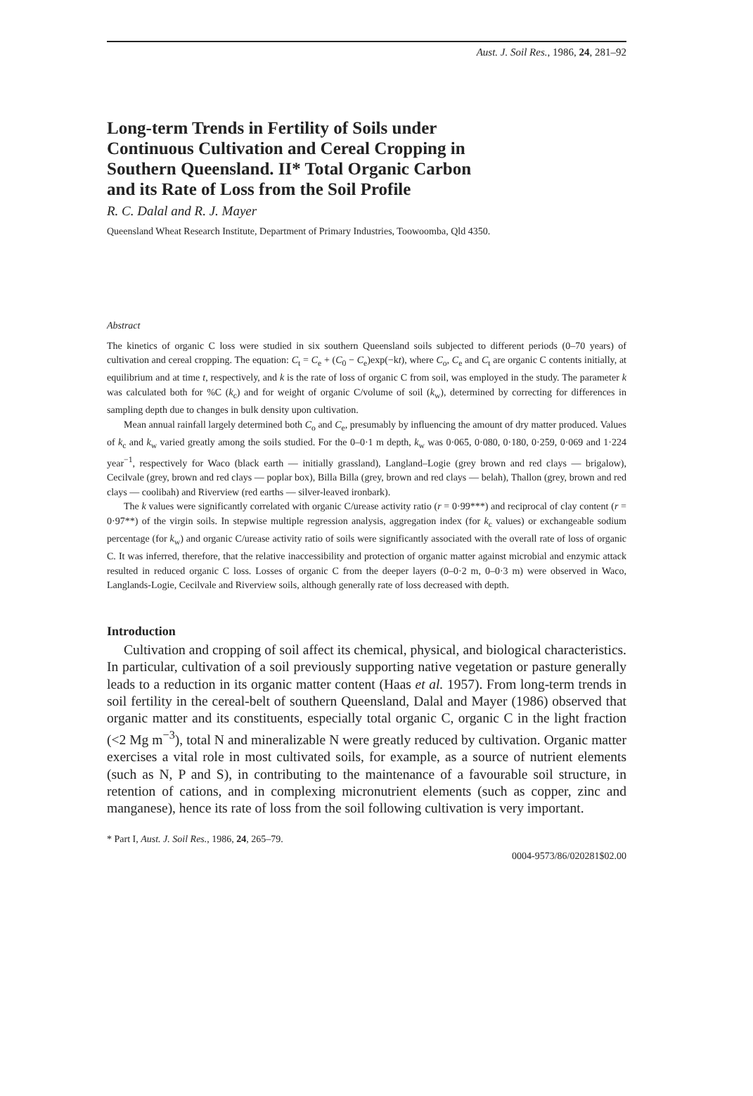Aust. J. Soil Res., 1986, 24, 281–92
Long-term Trends in Fertility of Soils under Continuous Cultivation and Cereal Cropping in Southern Queensland. II* Total Organic Carbon and its Rate of Loss from the Soil Profile
R. C. Dalal and R. J. Mayer
Queensland Wheat Research Institute, Department of Primary Industries, Toowoomba, Qld 4350.
Abstract
The kinetics of organic C loss were studied in six southern Queensland soils subjected to different periods (0–70 years) of cultivation and cereal cropping. The equation: C<sub>t</sub> = C<sub>e</sub> + (C<sub>0</sub> − C<sub>e</sub>)exp(−kt), where C<sub>o</sub>, C<sub>e</sub> and C<sub>t</sub> are organic C contents initially, at equilibrium and at time t, respectively, and k is the rate of loss of organic C from soil, was employed in the study. The parameter k was calculated both for %C (k<sub>c</sub>) and for weight of organic C/volume of soil (k<sub>w</sub>), determined by correcting for differences in sampling depth due to changes in bulk density upon cultivation.
Mean annual rainfall largely determined both C<sub>o</sub> and C<sub>e</sub>, presumably by influencing the amount of dry matter produced. Values of k<sub>c</sub> and k<sub>w</sub> varied greatly among the soils studied. For the 0–0·1 m depth, k<sub>w</sub> was 0·065, 0·080, 0·180, 0·259, 0·069 and 1·224 year<sup>−1</sup>, respectively for Waco (black earth — initially grassland), Langland–Logie (grey brown and red clays — brigalow), Cecilvale (grey, brown and red clays — poplar box), Billa Billa (grey, brown and red clays — belah), Thallon (grey, brown and red clays — coolibah) and Riverview (red earths — silver-leaved ironbark).
The k values were significantly correlated with organic C/urease activity ratio (r = 0·99***) and reciprocal of clay content (r = 0·97**) of the virgin soils. In stepwise multiple regression analysis, aggregation index (for k<sub>c</sub> values) or exchangeable sodium percentage (for k<sub>w</sub>) and organic C/urease activity ratio of soils were significantly associated with the overall rate of loss of organic C. It was inferred, therefore, that the relative inaccessibility and protection of organic matter against microbial and enzymic attack resulted in reduced organic C loss. Losses of organic C from the deeper layers (0–0·2 m, 0–0·3 m) were observed in Waco, Langlands-Logie, Cecilvale and Riverview soils, although generally rate of loss decreased with depth.
Introduction
Cultivation and cropping of soil affect its chemical, physical, and biological characteristics. In particular, cultivation of a soil previously supporting native vegetation or pasture generally leads to a reduction in its organic matter content (Haas et al. 1957). From long-term trends in soil fertility in the cereal-belt of southern Queensland, Dalal and Mayer (1986) observed that organic matter and its constituents, especially total organic C, organic C in the light fraction (<2 Mg m<sup>−3</sup>), total N and mineralizable N were greatly reduced by cultivation. Organic matter exercises a vital role in most cultivated soils, for example, as a source of nutrient elements (such as N, P and S), in contributing to the maintenance of a favourable soil structure, in retention of cations, and in complexing micronutrient elements (such as copper, zinc and manganese), hence its rate of loss from the soil following cultivation is very important.
* Part I, Aust. J. Soil Res., 1986, 24, 265–79.
0004-9573/86/020281$02.00